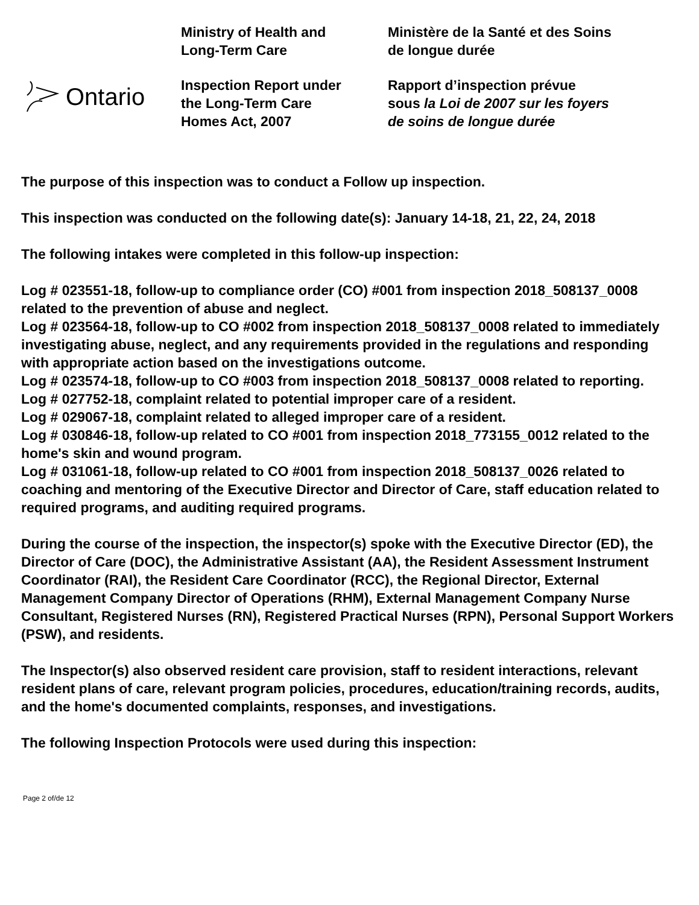Ontario
Ministry of Health and
Long-Term Care
Inspection Report under
the Long-Term Care
Homes Act, 2007
Ministère de la Santé et des Soins
de longue durée
Rapport d’inspection prévue
sous la Loi de 2007 sur les foyers
de soins de longue durée
The purpose of this inspection was to conduct a Follow up inspection.
This inspection was conducted on the following date(s): January 14-18, 21, 22, 24, 2018
The following intakes were completed in this follow-up inspection:
Log # 023551-18, follow-up to compliance order (CO) #001 from inspection 2018_508137_0008 related to the prevention of abuse and neglect.
Log # 023564-18, follow-up to CO #002 from inspection 2018_508137_0008 related to immediately investigating abuse, neglect, and any requirements provided in the regulations and responding with appropriate action based on the investigations outcome.
Log # 023574-18, follow-up to CO #003 from inspection 2018_508137_0008 related to reporting.
Log # 027752-18, complaint related to potential improper care of a resident.
Log # 029067-18, complaint related to alleged improper care of a resident.
Log # 030846-18, follow-up related to CO #001 from inspection 2018_773155_0012 related to the home's skin and wound program.
Log # 031061-18, follow-up related to CO #001 from inspection 2018_508137_0026 related to coaching and mentoring of the Executive Director and Director of Care, staff education related to required programs, and auditing required programs.
During the course of the inspection, the inspector(s) spoke with the Executive Director (ED), the Director of Care (DOC), the Administrative Assistant (AA), the Resident Assessment Instrument Coordinator (RAI), the Resident Care Coordinator (RCC), the Regional Director, External Management Company Director of Operations (RHM), External Management Company Nurse Consultant, Registered Nurses (RN), Registered Practical Nurses (RPN), Personal Support Workers (PSW), and residents.
The Inspector(s) also observed resident care provision, staff to resident interactions, relevant resident plans of care, relevant program policies, procedures, education/training records, audits, and the home's documented complaints, responses, and investigations.
The following Inspection Protocols were used during this inspection:
Page 2 of/de 12